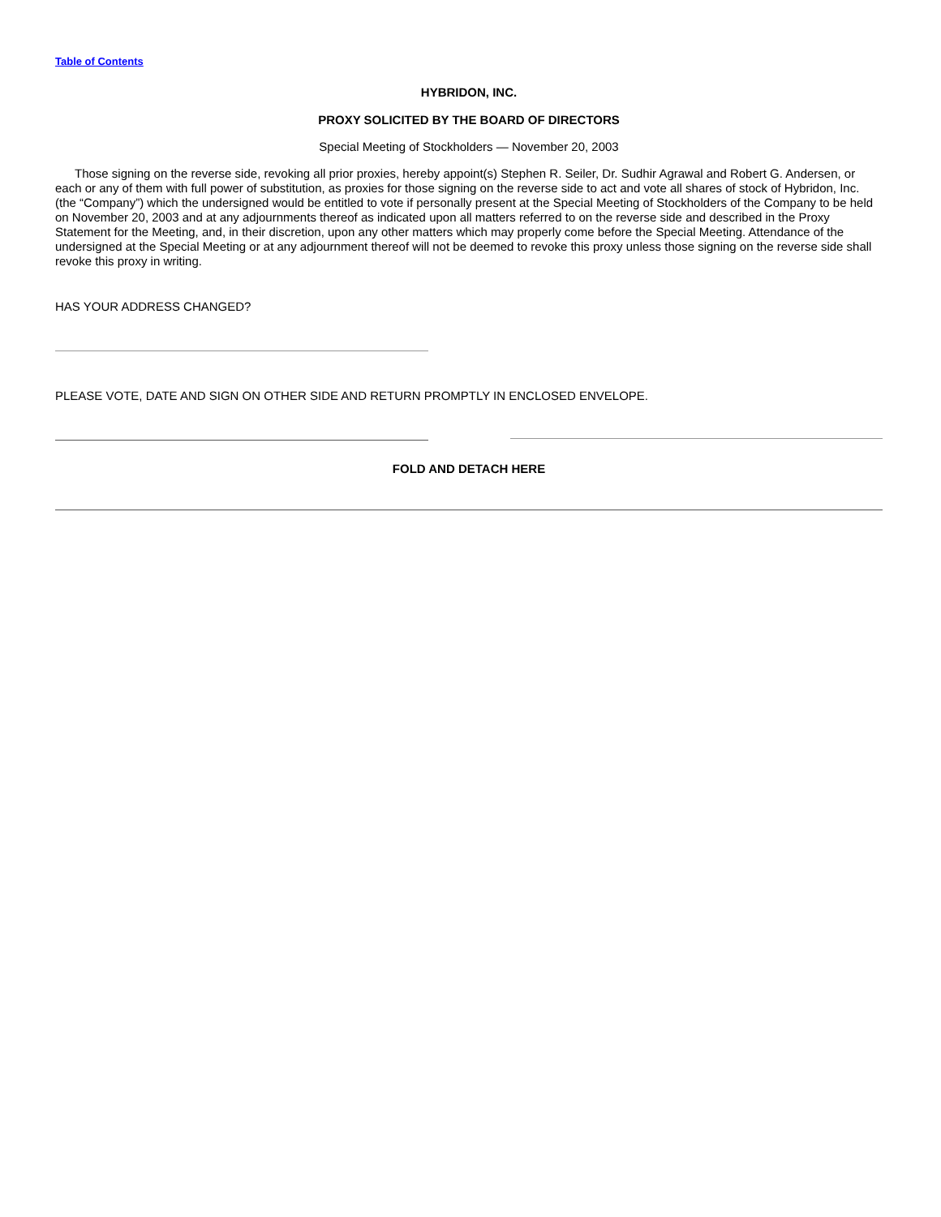Table of Contents
HYBRIDON, INC.
PROXY SOLICITED BY THE BOARD OF DIRECTORS
Special Meeting of Stockholders — November 20, 2003
Those signing on the reverse side, revoking all prior proxies, hereby appoint(s) Stephen R. Seiler, Dr. Sudhir Agrawal and Robert G. Andersen, or each or any of them with full power of substitution, as proxies for those signing on the reverse side to act and vote all shares of stock of Hybridon, Inc. (the “Company”) which the undersigned would be entitled to vote if personally present at the Special Meeting of Stockholders of the Company to be held on November 20, 2003 and at any adjournments thereof as indicated upon all matters referred to on the reverse side and described in the Proxy Statement for the Meeting, and, in their discretion, upon any other matters which may properly come before the Special Meeting. Attendance of the undersigned at the Special Meeting or at any adjournment thereof will not be deemed to revoke this proxy unless those signing on the reverse side shall revoke this proxy in writing.
HAS YOUR ADDRESS CHANGED?
PLEASE VOTE, DATE AND SIGN ON OTHER SIDE AND RETURN PROMPTLY IN ENCLOSED ENVELOPE.
FOLD AND DETACH HERE